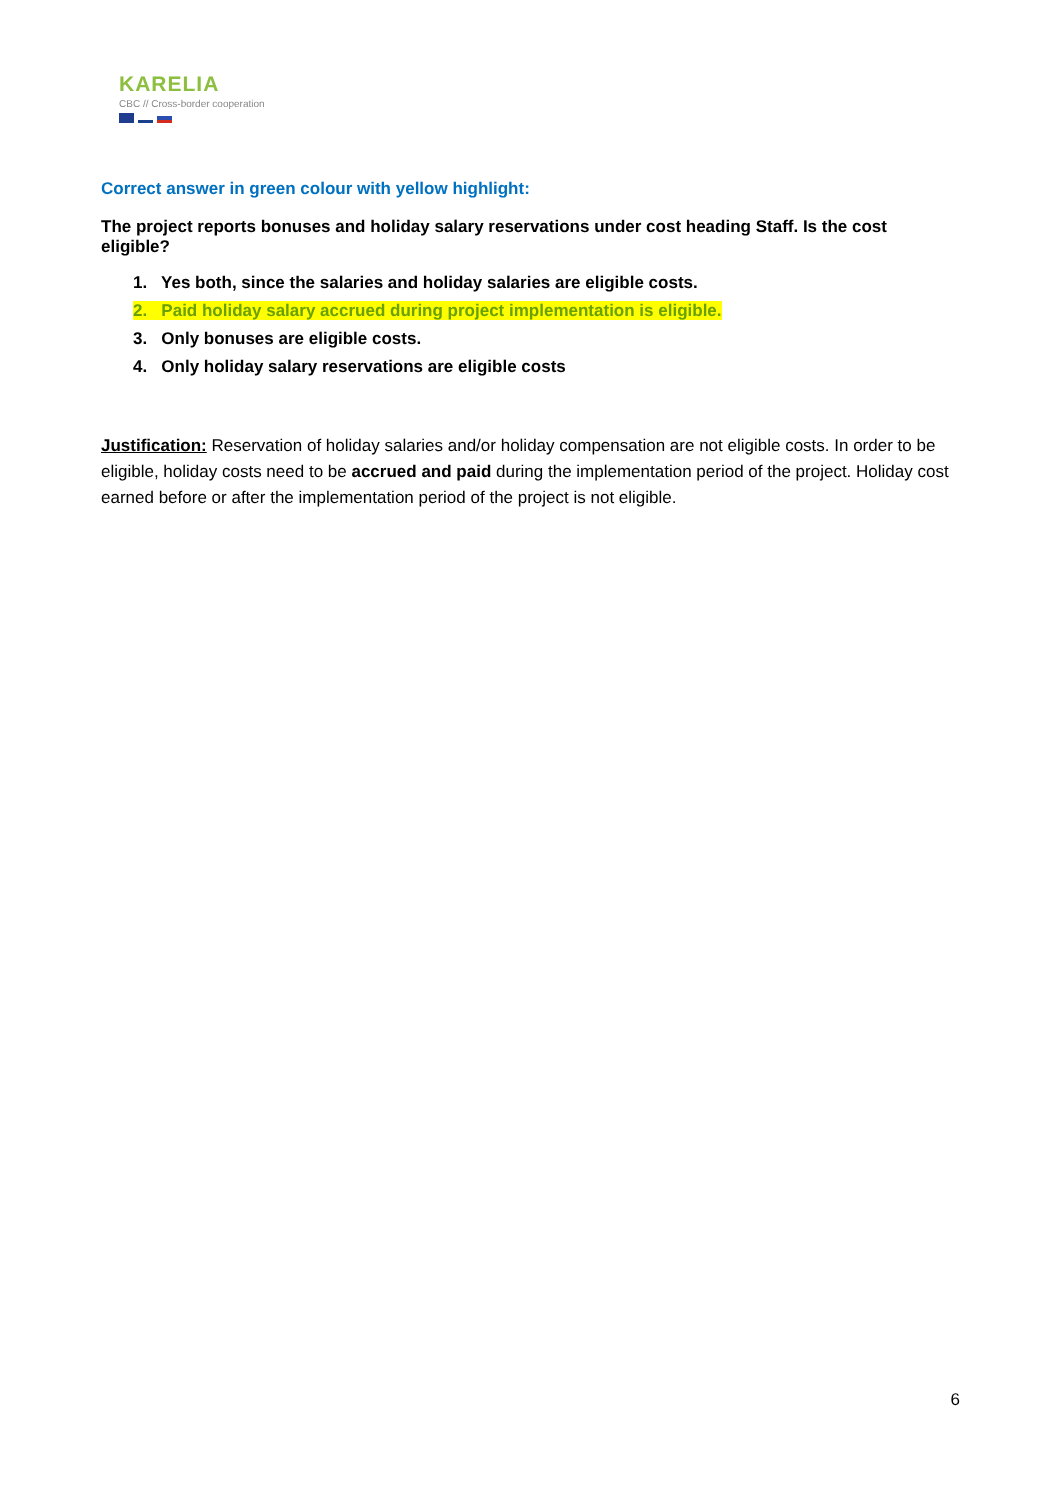KARELIA
CBC // Cross-border cooperation
Correct answer in green colour with yellow highlight:
The project reports bonuses and holiday salary reservations under cost heading Staff. Is the cost eligible?
1. Yes both, since the salaries and holiday salaries are eligible costs.
2. Paid holiday salary accrued during project implementation is eligible.
3. Only bonuses are eligible costs.
4. Only holiday salary reservations are eligible costs
Justification: Reservation of holiday salaries and/or holiday compensation are not eligible costs. In order to be eligible, holiday costs need to be accrued and paid during the implementation period of the project. Holiday cost earned before or after the implementation period of the project is not eligible.
6